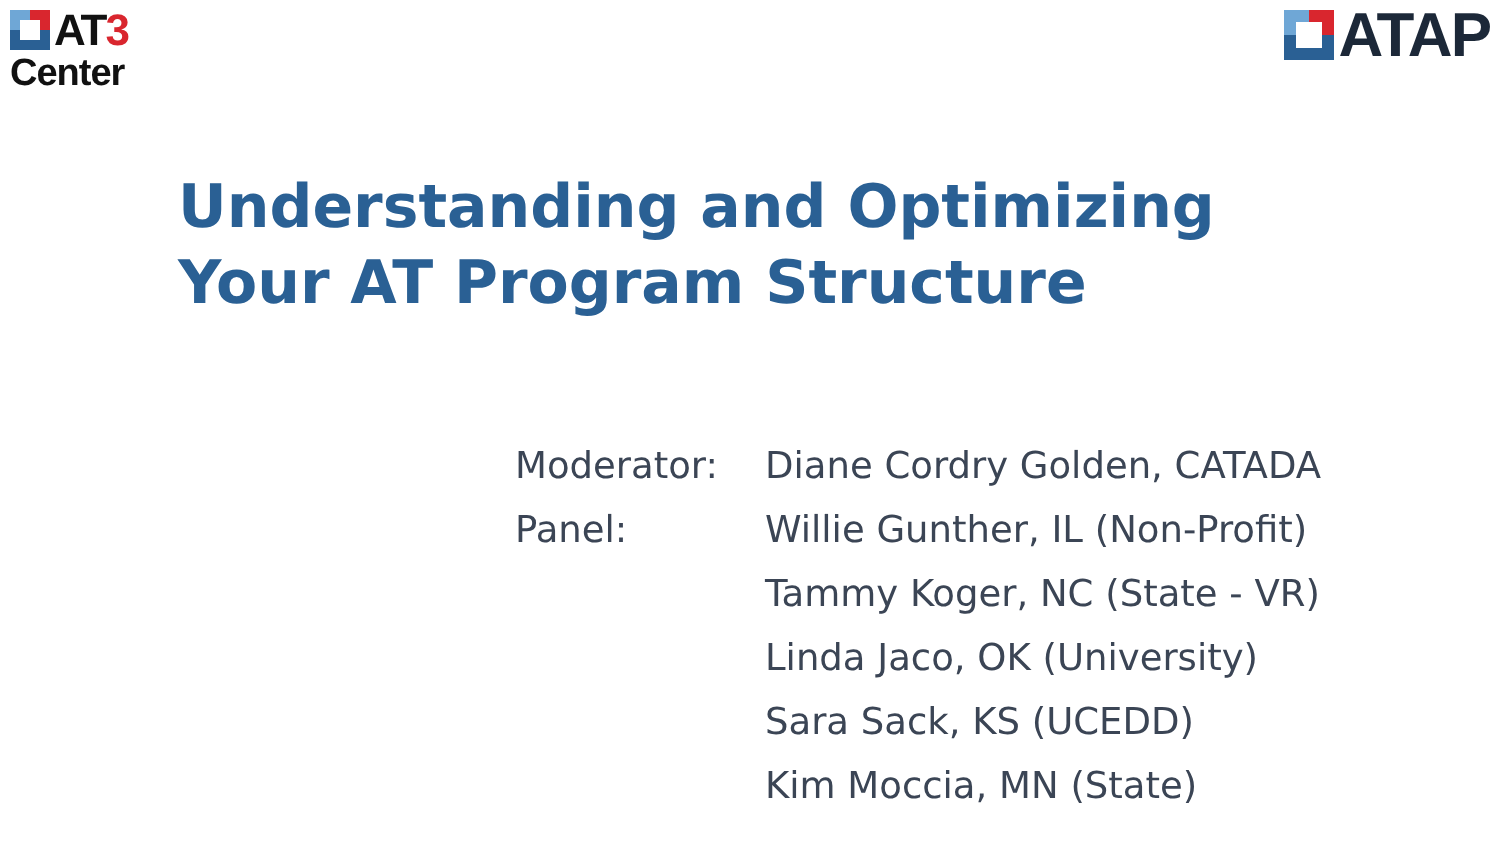AT3
Center
ATAP
Understanding and Optimizing
Your AT Program Structure
| Moderator: | Diane Cordry Golden, CATADA |
| Panel: | Willie Gunther, IL (Non-Profit) |
| | Tammy Koger, NC (State - VR) |
| | Linda Jaco, OK (University) |
| | Sara Sack, KS (UCEDD) |
| | Kim Moccia, MN (State) |